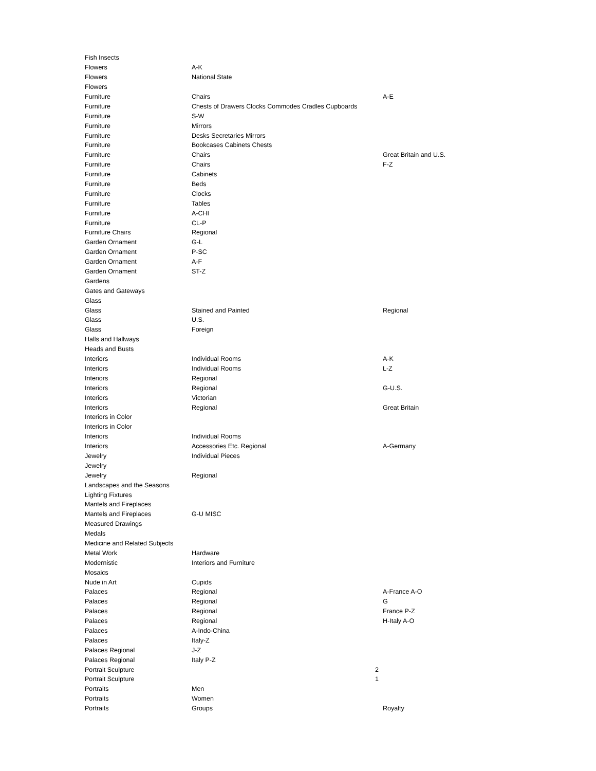| Fish Insects | | |
| Flowers | A-K | |
| Flowers | National State | |
| Flowers | | |
| Furniture | Chairs | A-E |
| Furniture | Chests of Drawers Clocks Commodes Cradles Cupboards | |
| Furniture | S-W | |
| Furniture | Mirrors | |
| Furniture | Desks Secretaries Mirrors | |
| Furniture | Bookcases Cabinets Chests | |
| Furniture | Chairs | Great Britain and U.S. |
| Furniture | Chairs | F-Z |
| Furniture | Cabinets | |
| Furniture | Beds | |
| Furniture | Clocks | |
| Furniture | Tables | |
| Furniture | A-CHI | |
| Furniture | CL-P | |
| Furniture Chairs | Regional | |
| Garden Ornament | G-L | |
| Garden Ornament | P-SC | |
| Garden Ornament | A-F | |
| Garden Ornament | ST-Z | |
| Gardens | | |
| Gates and Gateways | | |
| Glass | | |
| Glass | Stained and Painted | Regional |
| Glass | U.S. | |
| Glass | Foreign | |
| Halls and Hallways | | |
| Heads and Busts | | |
| Interiors | Individual Rooms | A-K |
| Interiors | Individual Rooms | L-Z |
| Interiors | Regional | |
| Interiors | Regional | G-U.S. |
| Interiors | Victorian | |
| Interiors | Regional | Great Britain |
| Interiors in Color | | |
| Interiors in Color | | |
| Interiors | Individual Rooms | |
| Interiors | Accessories Etc. Regional | A-Germany |
| Jewelry | Individual Pieces | |
| Jewelry | | |
| Jewelry | Regional | |
| Landscapes and the Seasons | | |
| Lighting Fixtures | | |
| Mantels and Fireplaces | | |
| Mantels and Fireplaces | G-U MISC | |
| Measured Drawings | | |
| Medals | | |
| Medicine and Related Subjects | | |
| Metal Work | Hardware | |
| Modernistic | Interiors and Furniture | |
| Mosaics | | |
| Nude in Art | Cupids | |
| Palaces | Regional | A-France A-O |
| Palaces | Regional | G |
| Palaces | Regional | France P-Z |
| Palaces | Regional | H-Italy A-O |
| Palaces | A-Indo-China | |
| Palaces | Italy-Z | |
| Palaces Regional | J-Z | |
| Palaces Regional | Italy P-Z | |
| Portrait Sculpture | 2 | |
| Portrait Sculpture | 1 | |
| Portraits | Men | |
| Portraits | Women | |
| Portraits | Groups | Royalty |